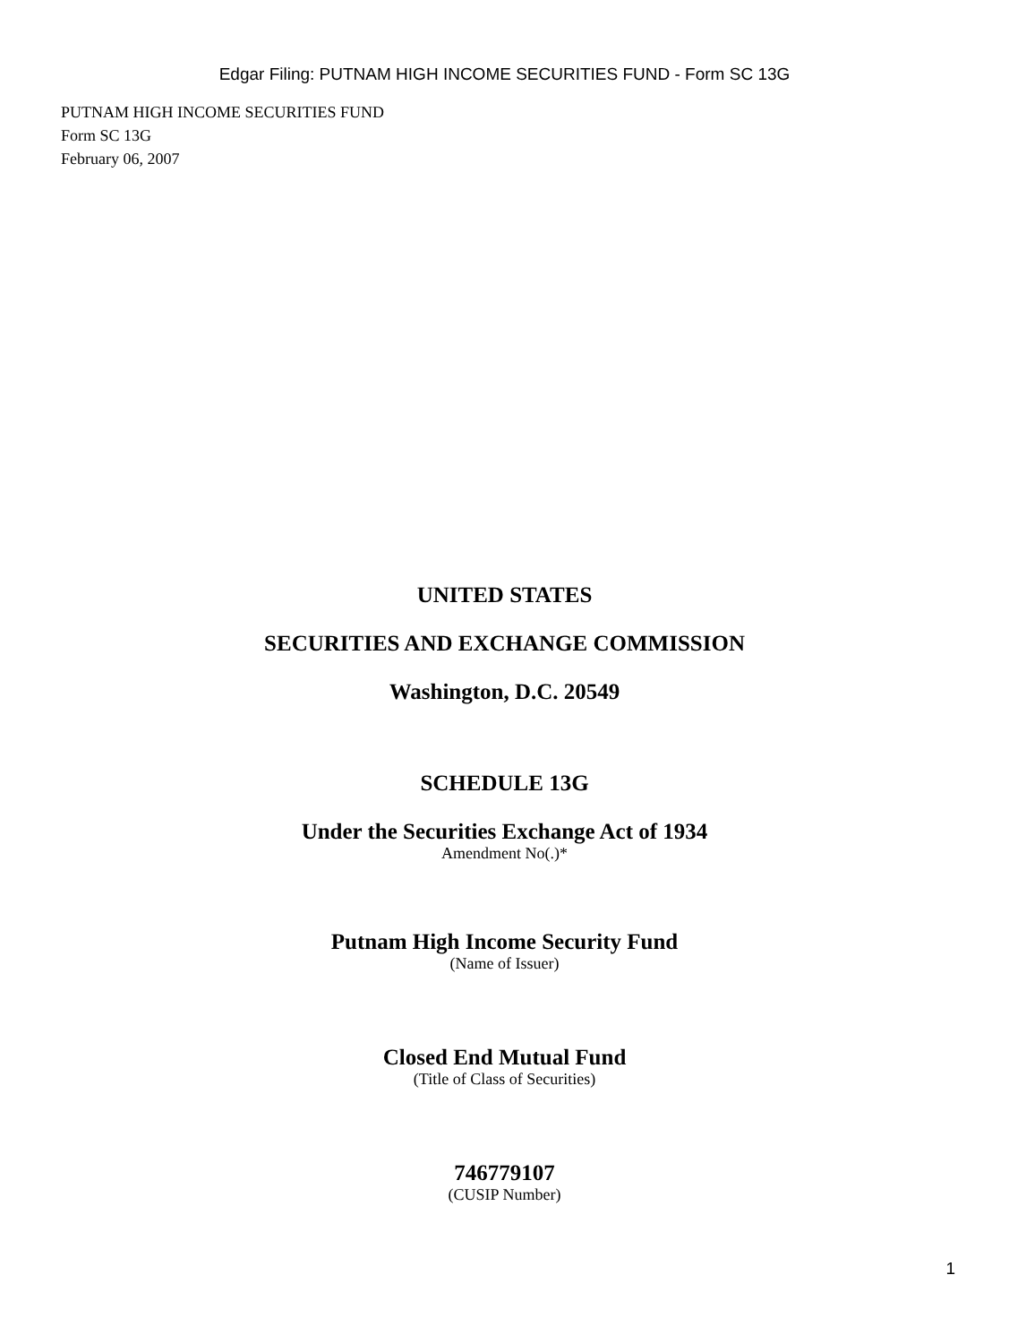Edgar Filing: PUTNAM HIGH INCOME SECURITIES FUND - Form SC 13G
PUTNAM HIGH INCOME SECURITIES FUND
Form SC 13G
February 06, 2007
UNITED STATES
SECURITIES AND EXCHANGE COMMISSION
Washington, D.C. 20549
SCHEDULE 13G
Under the Securities Exchange Act of 1934
Amendment No(.)*
Putnam High Income Security Fund
(Name of Issuer)
Closed End Mutual Fund
(Title of Class of Securities)
746779107
(CUSIP Number)
1